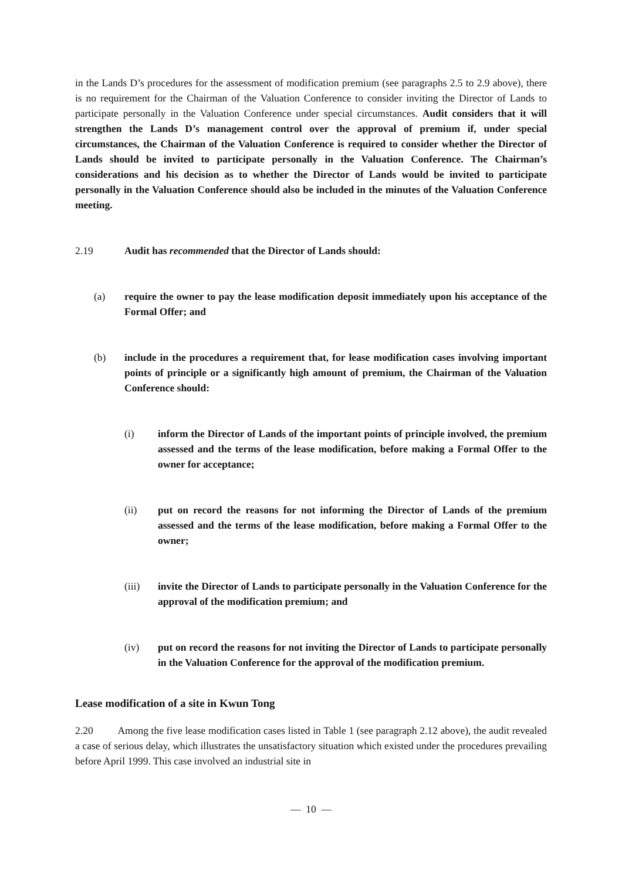in the Lands D’s procedures for the assessment of modification premium (see paragraphs 2.5 to 2.9 above), there is no requirement for the Chairman of the Valuation Conference to consider inviting the Director of Lands to participate personally in the Valuation Conference under special circumstances. Audit considers that it will strengthen the Lands D’s management control over the approval of premium if, under special circumstances, the Chairman of the Valuation Conference is required to consider whether the Director of Lands should be invited to participate personally in the Valuation Conference. The Chairman’s considerations and his decision as to whether the Director of Lands would be invited to participate personally in the Valuation Conference should also be included in the minutes of the Valuation Conference meeting.
2.19 Audit has recommended that the Director of Lands should:
(a) require the owner to pay the lease modification deposit immediately upon his acceptance of the Formal Offer; and
(b) include in the procedures a requirement that, for lease modification cases involving important points of principle or a significantly high amount of premium, the Chairman of the Valuation Conference should:
(i) inform the Director of Lands of the important points of principle involved, the premium assessed and the terms of the lease modification, before making a Formal Offer to the owner for acceptance;
(ii) put on record the reasons for not informing the Director of Lands of the premium assessed and the terms of the lease modification, before making a Formal Offer to the owner;
(iii) invite the Director of Lands to participate personally in the Valuation Conference for the approval of the modification premium; and
(iv) put on record the reasons for not inviting the Director of Lands to participate personally in the Valuation Conference for the approval of the modification premium.
Lease modification of a site in Kwun Tong
2.20 Among the five lease modification cases listed in Table 1 (see paragraph 2.12 above), the audit revealed a case of serious delay, which illustrates the unsatisfactory situation which existed under the procedures prevailing before April 1999. This case involved an industrial site in
— 10 —